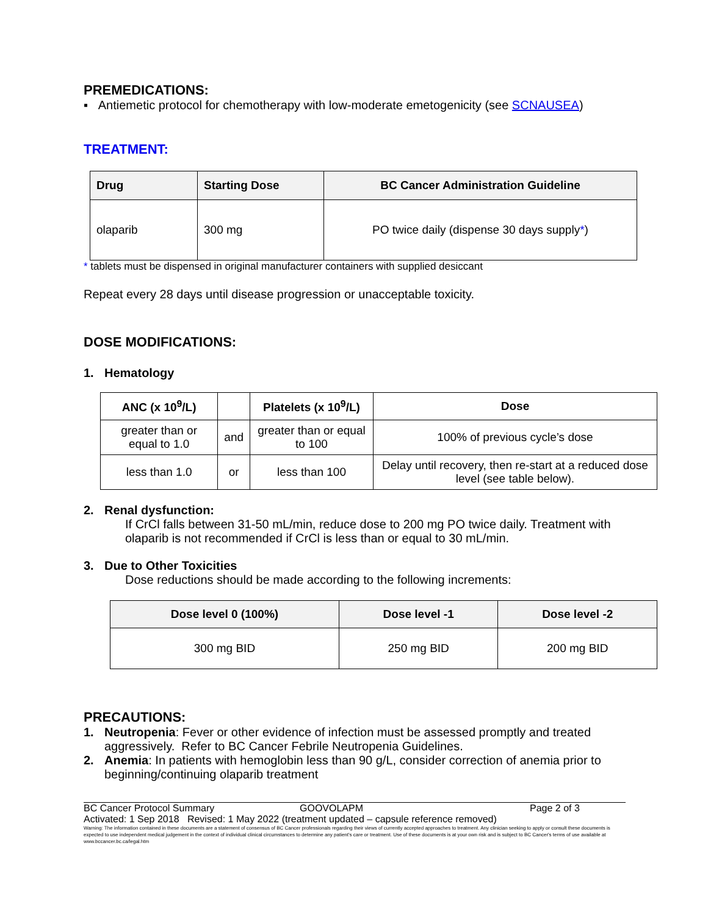PREMEDICATIONS:
▪ Antiemetic protocol for chemotherapy with low-moderate emetogenicity (see SCNAUSEA)
TREATMENT:
| Drug | Starting Dose | BC Cancer Administration Guideline |
| --- | --- | --- |
| olaparib | 300 mg | PO twice daily (dispense 30 days supply * ) |
* tablets must be dispensed in original manufacturer containers with supplied desiccant
Repeat every 28 days until disease progression or unacceptable toxicity.
DOSE MODIFICATIONS:
1. Hematology
| ANC (x 10<sup>9</sup>/L) | | Platelets (x 10<sup>9</sup>/L) | Dose |
| --- | --- | --- | --- |
| greater than or equal to 1.0 | and | greater than or equal to 100 | 100% of previous cycle’s dose |
| less than 1.0 | or | less than 100 | Delay until recovery, then re-start at a reduced dose level (see table below). |
2. Renal dysfunction:
If CrCl falls between 31-50 mL/min, reduce dose to 200 mg PO twice daily. Treatment with olaparib is not recommended if CrCl is less than or equal to 30 mL/min.
3. Due to Other Toxicities
Dose reductions should be made according to the following increments:
| Dose level 0 (100%) | Dose level -1 | Dose level -2 |
| --- | --- | --- |
| 300 mg BID | 250 mg BID | 200 mg BID |
PRECAUTIONS:
1. Neutropenia: Fever or other evidence of infection must be assessed promptly and treated aggressively. Refer to BC Cancer Febrile Neutropenia Guidelines.
2. Anemia: In patients with hemoglobin less than 90 g/L, consider correction of anemia prior to beginning/continuing olaparib treatment
BC Cancer Protocol Summary GOOVOLAPM Page 2 of 3
Activated: 1 Sep 2018 Revised: 1 May 2022 (treatment updated – capsule reference removed)
Warning: The information contained in these documents are a statement of consensus of BC Cancer professionals regarding their views of currently accepted approaches to treatment. Any clinician seeking to apply or consult these documents is expected to use independent medical judgement in the context of individual clinical circumstances to determine any patient's care or treatment. Use of these documents is at your own risk and is subject to BC Cancer's terms of use available at www.bccancer.bc.ca/legal.htm